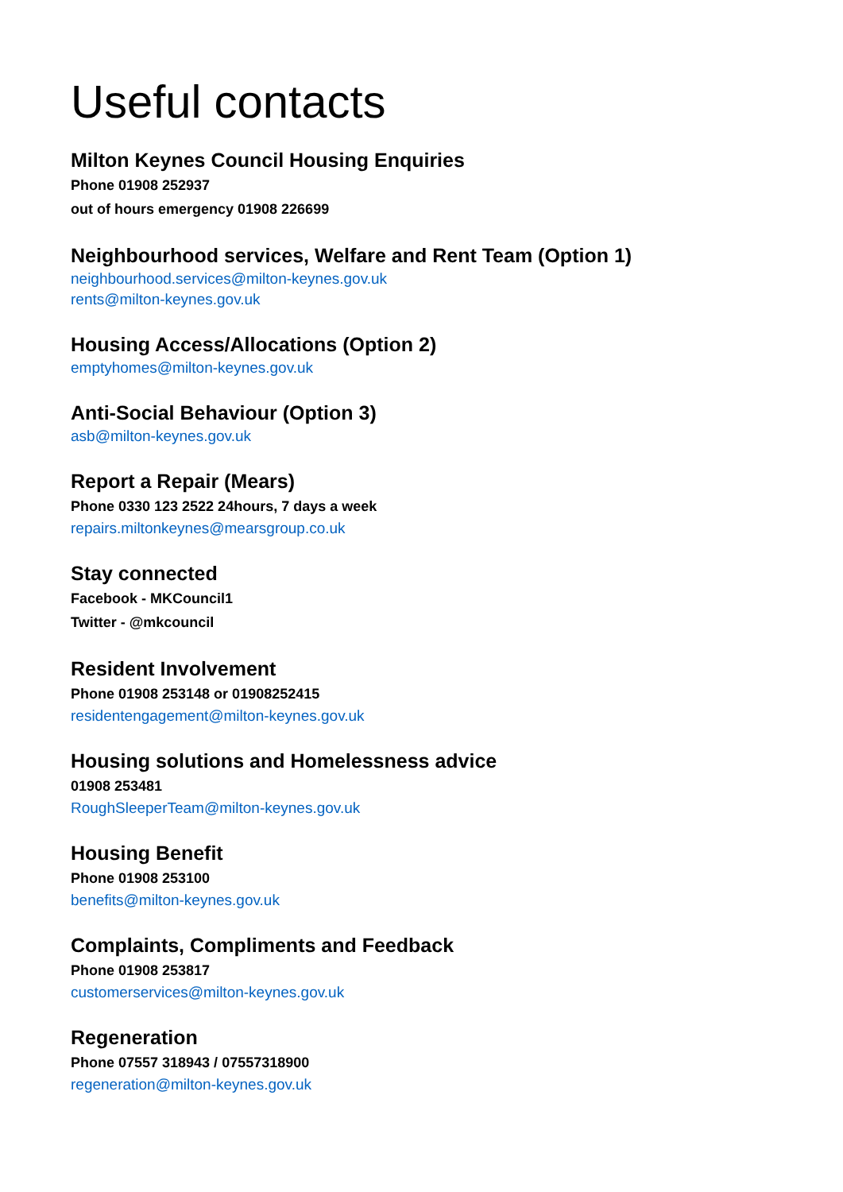Useful contacts
Milton Keynes Council Housing Enquiries
Phone 01908 252937
out of hours emergency 01908 226699
Neighbourhood services, Welfare and Rent Team (Option 1)
neighbourhood.services@milton-keynes.gov.uk
rents@milton-keynes.gov.uk
Housing Access/Allocations (Option 2)
emptyhomes@milton-keynes.gov.uk
Anti-Social Behaviour (Option 3)
asb@milton-keynes.gov.uk
Report a Repair (Mears)
Phone 0330 123 2522 24hours, 7 days a week
repairs.miltonkeynes@mearsgroup.co.uk
Stay connected
Facebook - MKCouncil1
Twitter - @mkcouncil
Resident Involvement
Phone 01908 253148 or 01908252415
residentengagement@milton-keynes.gov.uk
Housing solutions and Homelessness advice
01908 253481
RoughSleeperTeam@milton-keynes.gov.uk
Housing Benefit
Phone 01908 253100
benefits@milton-keynes.gov.uk
Complaints, Compliments and Feedback
Phone 01908 253817
customerservices@milton-keynes.gov.uk
Regeneration
Phone 07557 318943 / 07557318900
regeneration@milton-keynes.gov.uk